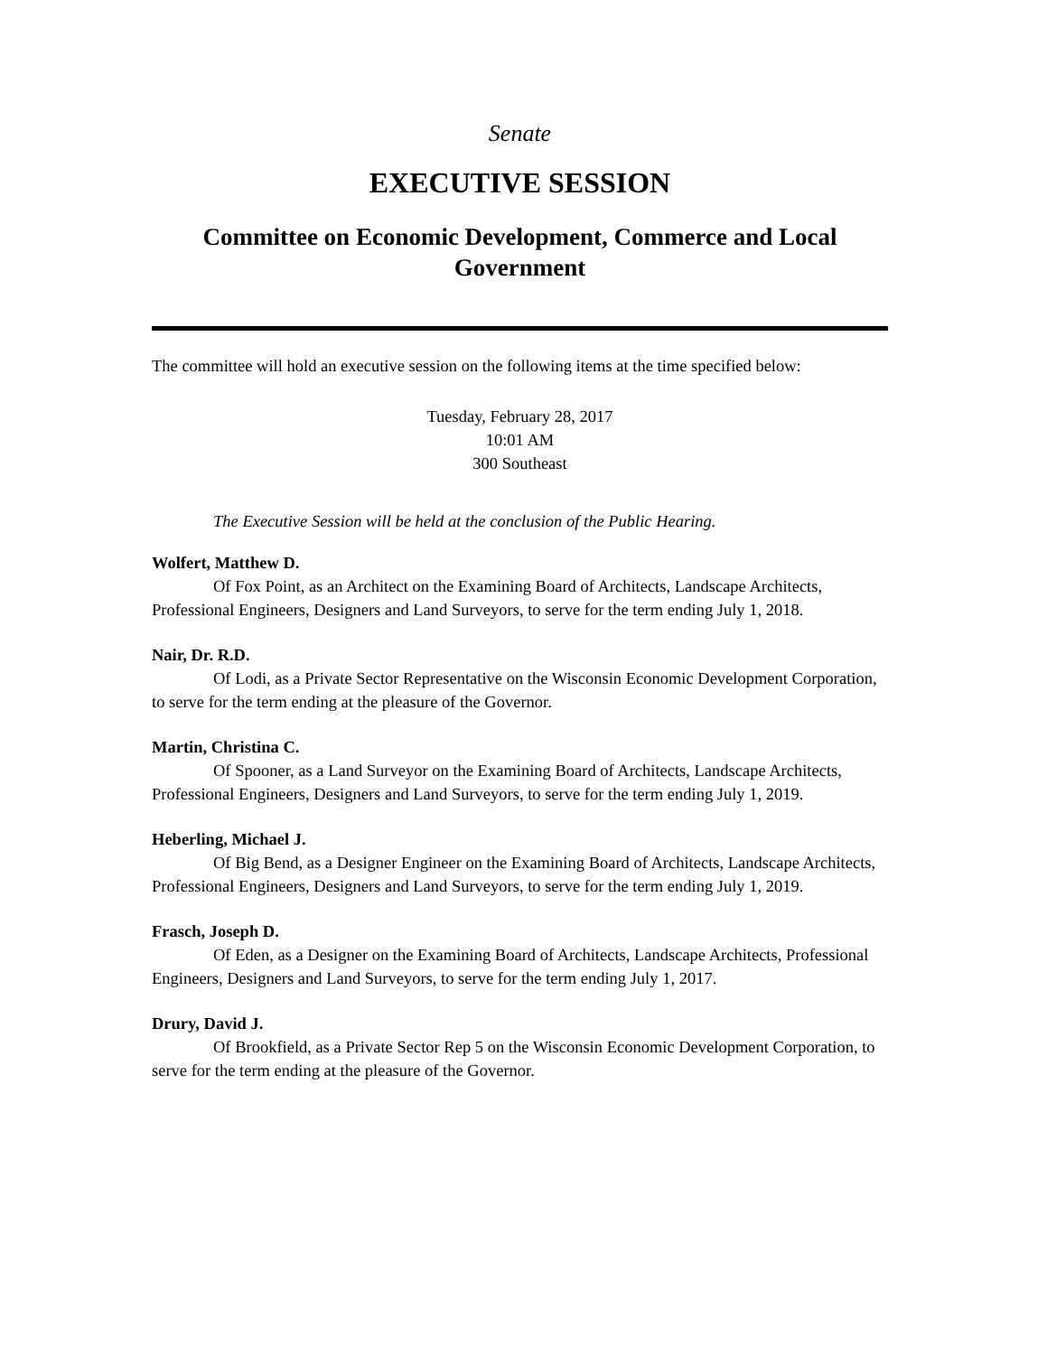Senate
EXECUTIVE SESSION
Committee on Economic Development, Commerce and Local Government
The committee will hold an executive session on the following items at the time specified below:
Tuesday, February 28, 2017
10:01 AM
300 Southeast
The Executive Session will be held at the conclusion of the Public Hearing.
Wolfert, Matthew D.
Of Fox Point, as an Architect on the Examining Board of Architects, Landscape Architects, Professional Engineers, Designers and Land Surveyors, to serve for the term ending July 1, 2018.
Nair, Dr. R.D.
Of Lodi, as a Private Sector Representative on the Wisconsin Economic Development Corporation, to serve for the term ending at the pleasure of the Governor.
Martin, Christina C.
Of Spooner, as a Land Surveyor on the Examining Board of Architects, Landscape Architects, Professional Engineers, Designers and Land Surveyors, to serve for the term ending July 1, 2019.
Heberling, Michael J.
Of Big Bend, as a Designer Engineer on the Examining Board of Architects, Landscape Architects, Professional Engineers, Designers and Land Surveyors, to serve for the term ending July 1, 2019.
Frasch, Joseph D.
Of Eden, as a Designer on the Examining Board of Architects, Landscape Architects, Professional Engineers, Designers and Land Surveyors, to serve for the term ending July 1, 2017.
Drury, David J.
Of Brookfield, as a Private Sector Rep 5 on the Wisconsin Economic Development Corporation, to serve for the term ending at the pleasure of the Governor.